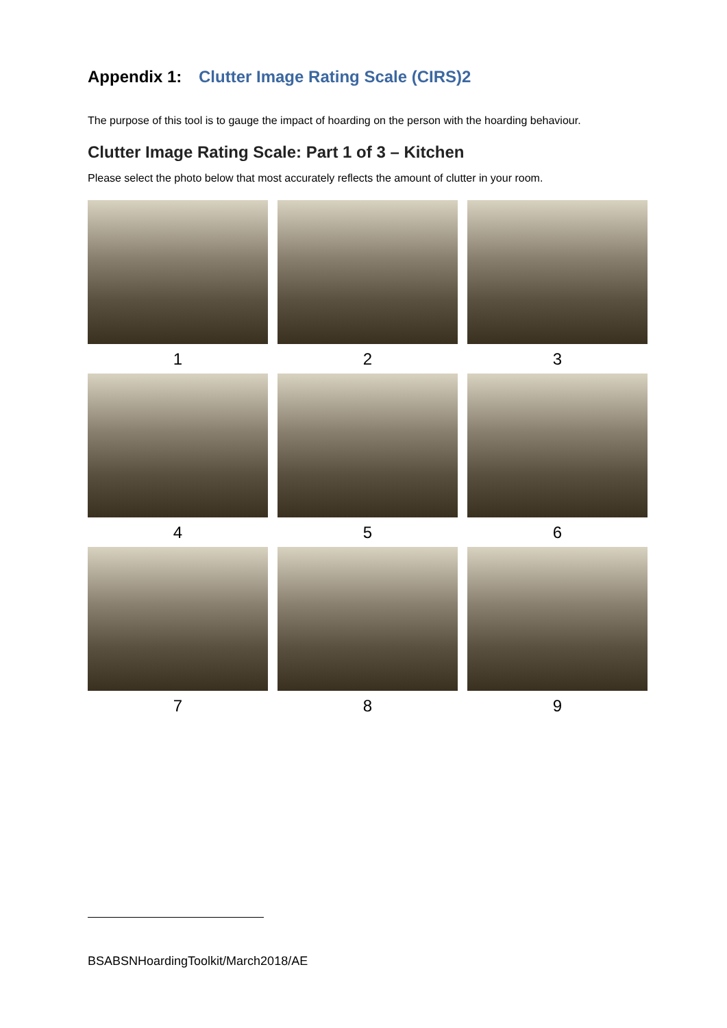Appendix 1: Clutter Image Rating Scale (CIRS)2
The purpose of this tool is to gauge the impact of hoarding on the person with the hoarding behaviour.
Clutter Image Rating Scale: Part 1 of 3 – Kitchen
Please select the photo below that most accurately reflects the amount of clutter in your room.
1
2
3
4
5
6
7
8
9
BSABSNHoardingToolkit/March2018/AE